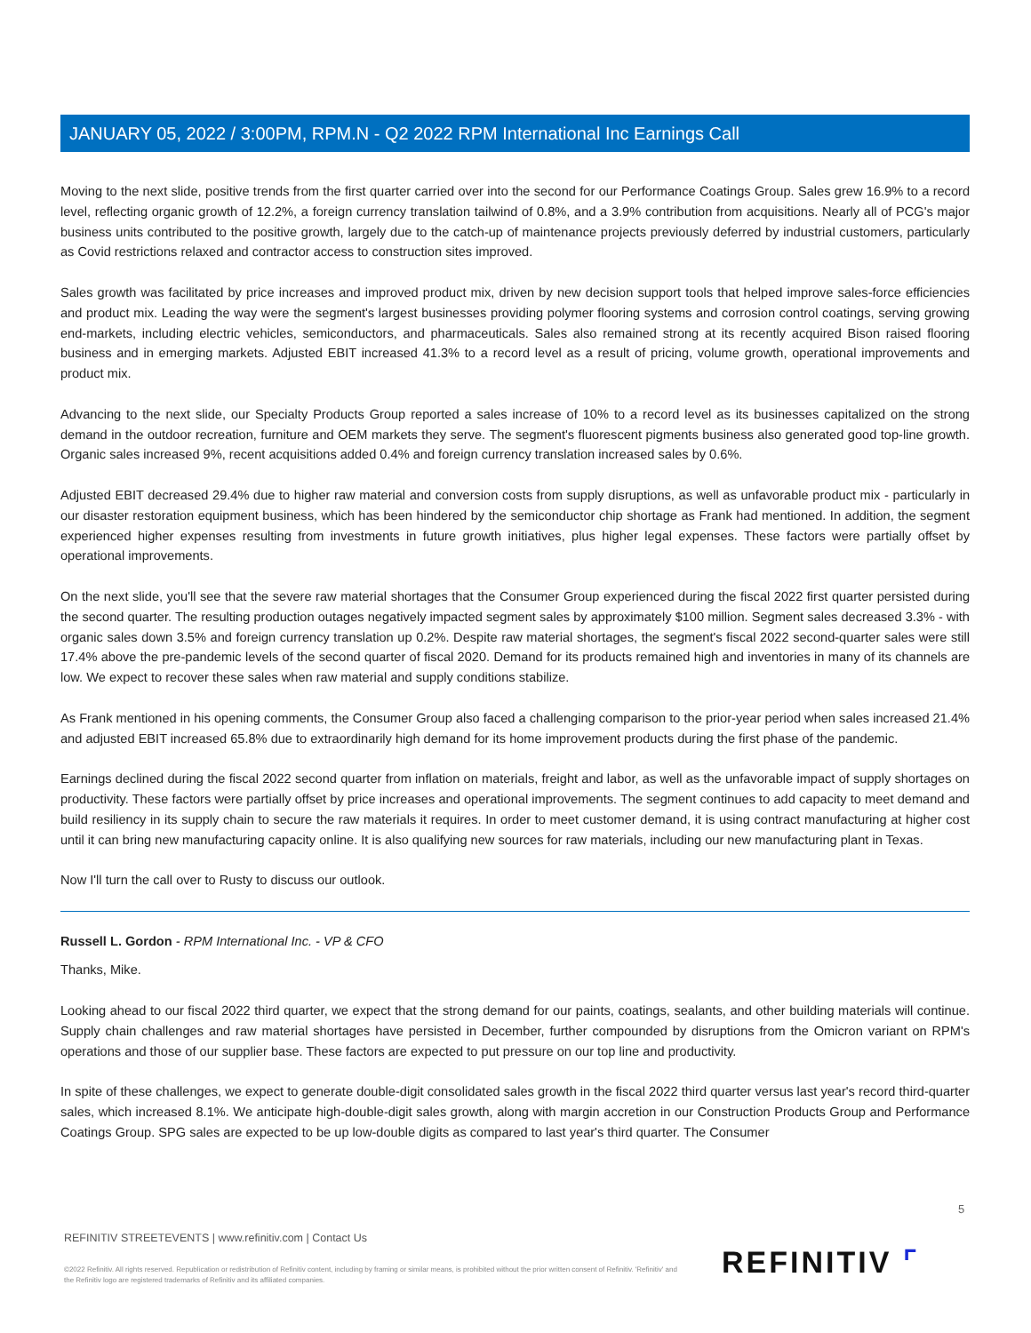JANUARY 05, 2022 / 3:00PM, RPM.N - Q2 2022 RPM International Inc Earnings Call
Moving to the next slide, positive trends from the first quarter carried over into the second for our Performance Coatings Group. Sales grew 16.9% to a record level, reflecting organic growth of 12.2%, a foreign currency translation tailwind of 0.8%, and a 3.9% contribution from acquisitions. Nearly all of PCG's major business units contributed to the positive growth, largely due to the catch-up of maintenance projects previously deferred by industrial customers, particularly as Covid restrictions relaxed and contractor access to construction sites improved.
Sales growth was facilitated by price increases and improved product mix, driven by new decision support tools that helped improve sales-force efficiencies and product mix. Leading the way were the segment's largest businesses providing polymer flooring systems and corrosion control coatings, serving growing end-markets, including electric vehicles, semiconductors, and pharmaceuticals. Sales also remained strong at its recently acquired Bison raised flooring business and in emerging markets. Adjusted EBIT increased 41.3% to a record level as a result of pricing, volume growth, operational improvements and product mix.
Advancing to the next slide, our Specialty Products Group reported a sales increase of 10% to a record level as its businesses capitalized on the strong demand in the outdoor recreation, furniture and OEM markets they serve. The segment's fluorescent pigments business also generated good top-line growth. Organic sales increased 9%, recent acquisitions added 0.4% and foreign currency translation increased sales by 0.6%.
Adjusted EBIT decreased 29.4% due to higher raw material and conversion costs from supply disruptions, as well as unfavorable product mix - particularly in our disaster restoration equipment business, which has been hindered by the semiconductor chip shortage as Frank had mentioned. In addition, the segment experienced higher expenses resulting from investments in future growth initiatives, plus higher legal expenses. These factors were partially offset by operational improvements.
On the next slide, you'll see that the severe raw material shortages that the Consumer Group experienced during the fiscal 2022 first quarter persisted during the second quarter. The resulting production outages negatively impacted segment sales by approximately $100 million. Segment sales decreased 3.3% - with organic sales down 3.5% and foreign currency translation up 0.2%. Despite raw material shortages, the segment's fiscal 2022 second-quarter sales were still 17.4% above the pre-pandemic levels of the second quarter of fiscal 2020. Demand for its products remained high and inventories in many of its channels are low. We expect to recover these sales when raw material and supply conditions stabilize.
As Frank mentioned in his opening comments, the Consumer Group also faced a challenging comparison to the prior-year period when sales increased 21.4% and adjusted EBIT increased 65.8% due to extraordinarily high demand for its home improvement products during the first phase of the pandemic.
Earnings declined during the fiscal 2022 second quarter from inflation on materials, freight and labor, as well as the unfavorable impact of supply shortages on productivity. These factors were partially offset by price increases and operational improvements. The segment continues to add capacity to meet demand and build resiliency in its supply chain to secure the raw materials it requires. In order to meet customer demand, it is using contract manufacturing at higher cost until it can bring new manufacturing capacity online. It is also qualifying new sources for raw materials, including our new manufacturing plant in Texas.
Now I'll turn the call over to Rusty to discuss our outlook.
Russell L. Gordon - RPM International Inc. - VP & CFO
Thanks, Mike.
Looking ahead to our fiscal 2022 third quarter, we expect that the strong demand for our paints, coatings, sealants, and other building materials will continue. Supply chain challenges and raw material shortages have persisted in December, further compounded by disruptions from the Omicron variant on RPM's operations and those of our supplier base. These factors are expected to put pressure on our top line and productivity.
In spite of these challenges, we expect to generate double-digit consolidated sales growth in the fiscal 2022 third quarter versus last year's record third-quarter sales, which increased 8.1%. We anticipate high-double-digit sales growth, along with margin accretion in our Construction Products Group and Performance Coatings Group. SPG sales are expected to be up low-double digits as compared to last year's third quarter. The Consumer
5
REFINITIV STREETEVENTS | www.refinitiv.com | Contact Us
©2022 Refinitiv. All rights reserved. Republication or redistribution of Refinitiv content, including by framing or similar means, is prohibited without the prior written consent of Refinitiv. 'Refinitiv' and the Refinitiv logo are registered trademarks of Refinitiv and its affiliated companies.
REFINITIV ⌜